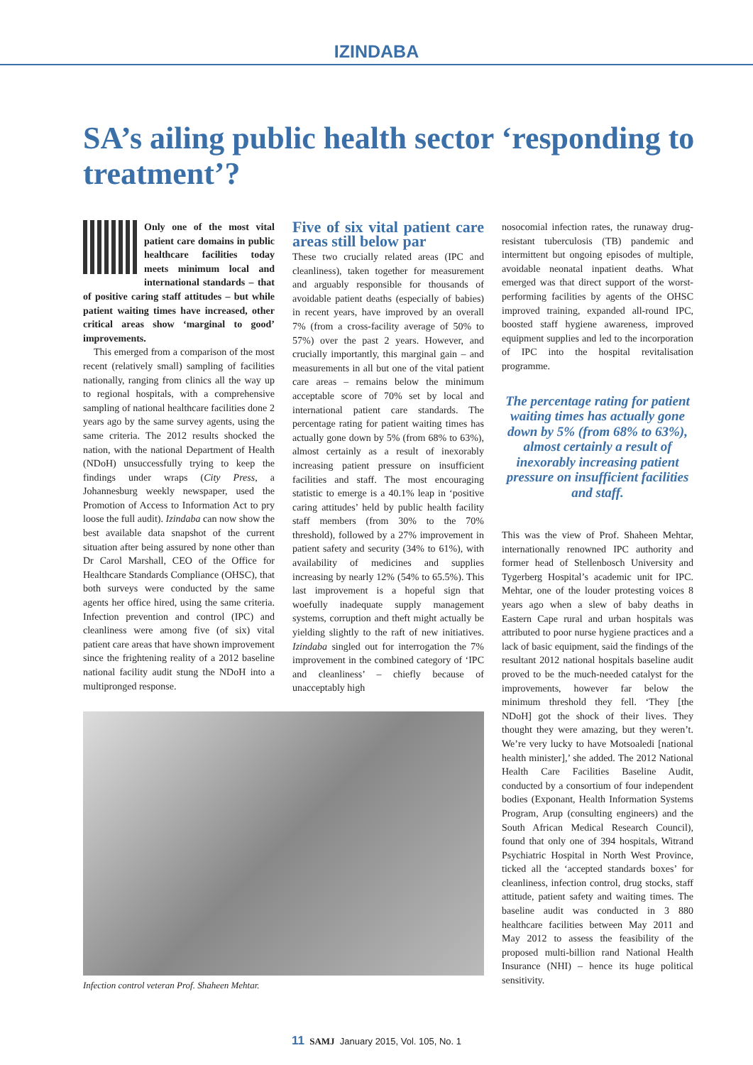IZINDABA
SA’s ailing public health sector ‘responding to treatment’?
Only one of the most vital patient care domains in public healthcare facilities today meets minimum local and international standards – that of positive caring staff attitudes – but while patient waiting times have increased, other critical areas show ‘marginal to good’ improvements.
This emerged from a comparison of the most recent (relatively small) sampling of facilities nationally, ranging from clinics all the way up to regional hospitals, with a comprehensive sampling of national healthcare facilities done 2 years ago by the same survey agents, using the same criteria. The 2012 results shocked the nation, with the national Department of Health (NDoH) unsuccessfully trying to keep the findings under wraps (City Press, a Johannesburg weekly newspaper, used the Promotion of Access to Information Act to pry loose the full audit). Izindaba can now show the best available data snapshot of the current situation after being assured by none other than Dr Carol Marshall, CEO of the Office for Healthcare Standards Compliance (OHSC), that both surveys were conducted by the same agents her office hired, using the same criteria. Infection prevention and control (IPC) and cleanliness were among five (of six) vital patient care areas that have shown improvement since the frightening reality of a 2012 baseline national facility audit stung the NDoH into a multipronged response.
Five of six vital patient care areas still below par
These two crucially related areas (IPC and cleanliness), taken together for measurement and arguably responsible for thousands of avoidable patient deaths (especially of babies) in recent years, have improved by an overall 7% (from a cross-facility average of 50% to 57%) over the past 2 years. However, and crucially importantly, this marginal gain – and measurements in all but one of the vital patient care areas – remains below the minimum acceptable score of 70% set by local and international patient care standards. The percentage rating for patient waiting times has actually gone down by 5% (from 68% to 63%), almost certainly as a result of inexorably increasing patient pressure on insufficient facilities and staff. The most encouraging statistic to emerge is a 40.1% leap in ‘positive caring attitudes’ held by public health facility staff members (from 30% to the 70% threshold), followed by a 27% improvement in patient safety and security (34% to 61%), with availability of medicines and supplies increasing by nearly 12% (54% to 65.5%). This last improvement is a hopeful sign that woefully inadequate supply management systems, corruption and theft might actually be yielding slightly to the raft of new initiatives. Izindaba singled out for interrogation the 7% improvement in the combined category of ‘IPC and cleanliness’ – chiefly because of unacceptably high
nosocomial infection rates, the runaway drug-resistant tuberculosis (TB) pandemic and intermittent but ongoing episodes of multiple, avoidable neonatal inpatient deaths. What emerged was that direct support of the worst-performing facilities by agents of the OHSC improved training, expanded all-round IPC, boosted staff hygiene awareness, improved equipment supplies and led to the incorporation of IPC into the hospital revitalisation programme.
The percentage rating for patient waiting times has actually gone down by 5% (from 68% to 63%), almost certainly a result of inexorably increasing patient pressure on insufficient facilities and staff.
This was the view of Prof. Shaheen Mehtar, internationally renowned IPC authority and former head of Stellenbosch University and Tygerberg Hospital’s academic unit for IPC. Mehtar, one of the louder protesting voices 8 years ago when a slew of baby deaths in Eastern Cape rural and urban hospitals was attributed to poor nurse hygiene practices and a lack of basic equipment, said the findings of the resultant 2012 national hospitals baseline audit proved to be the much-needed catalyst for the improvements, however far below the minimum threshold they fell. ‘They [the NDoH] got the shock of their lives. They thought they were amazing, but they weren’t. We’re very lucky to have Motsoaledi [national health minister],’ she added. The 2012 National Health Care Facilities Baseline Audit, conducted by a consortium of four independent bodies (Exponant, Health Information Systems Program, Arup (consulting engineers) and the South African Medical Research Council), found that only one of 394 hospitals, Witrand Psychiatric Hospital in North West Province, ticked all the ‘accepted standards boxes’ for cleanliness, infection control, drug stocks, staff attitude, patient safety and waiting times. The baseline audit was conducted in 3 880 healthcare facilities between May 2011 and May 2012 to assess the feasibility of the proposed multi-billion rand National Health Insurance (NHI) – hence its huge political sensitivity.
Infection control veteran Prof. Shaheen Mehtar.
11 SAMJ January 2015, Vol. 105, No. 1